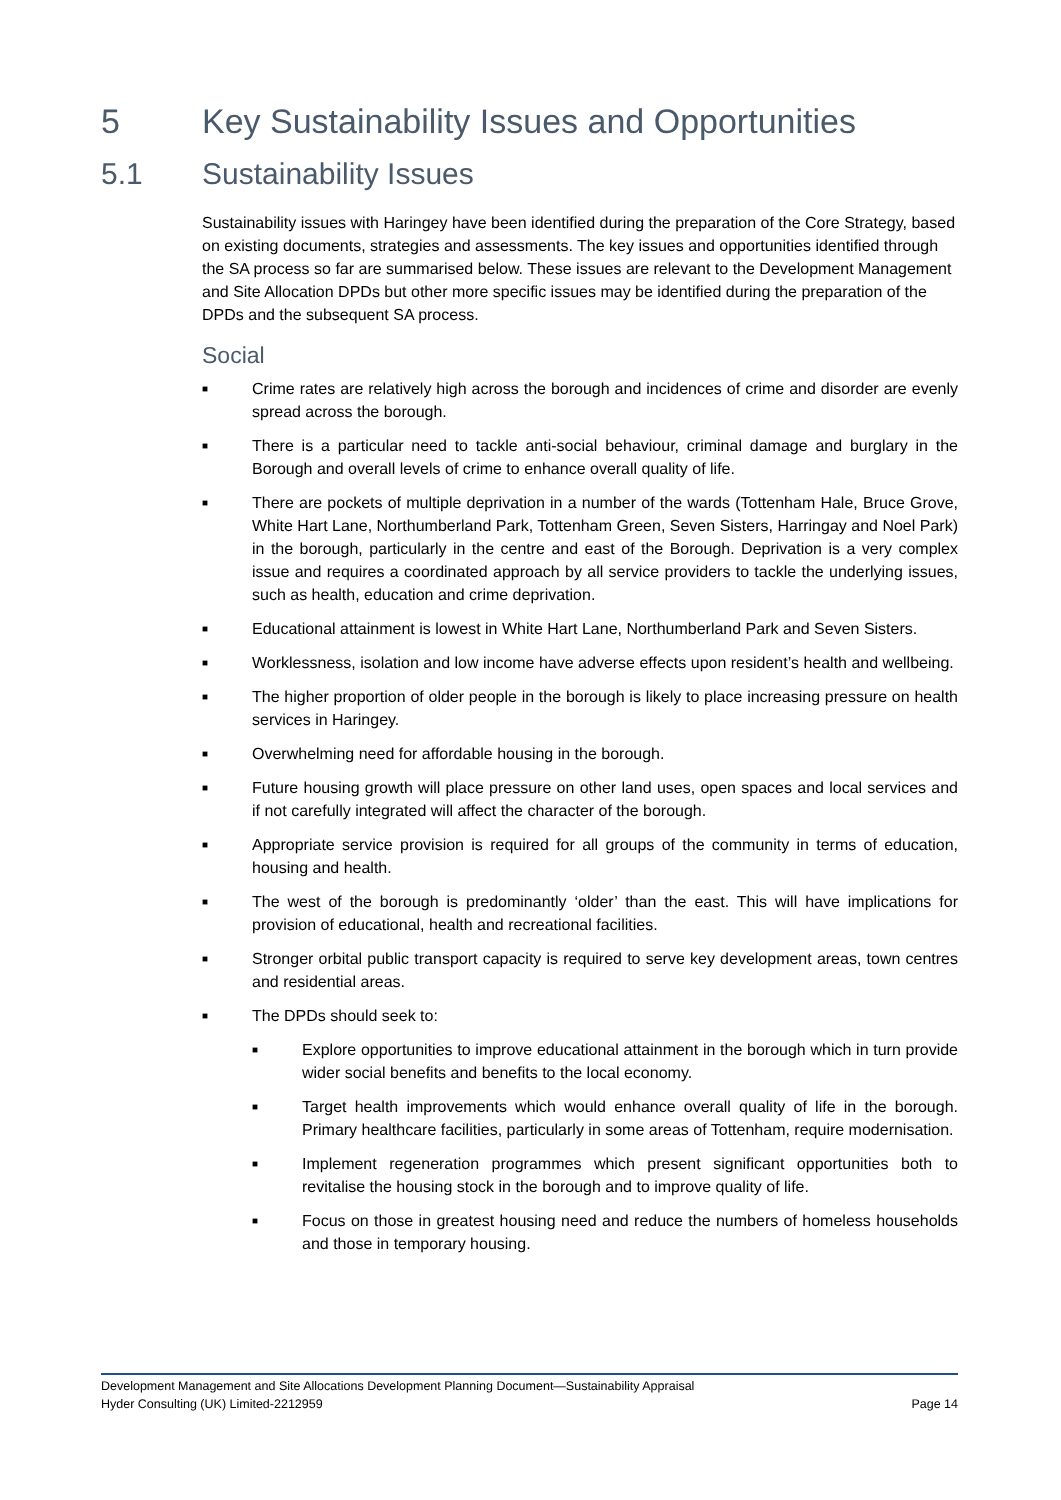5 Key Sustainability Issues and Opportunities
5.1 Sustainability Issues
Sustainability issues with Haringey have been identified during the preparation of the Core Strategy, based on existing documents, strategies and assessments. The key issues and opportunities identified through the SA process so far are summarised below. These issues are relevant to the Development Management and Site Allocation DPDs but other more specific issues may be identified during the preparation of the DPDs and the subsequent SA process.
Social
■ Crime rates are relatively high across the borough and incidences of crime and disorder are evenly spread across the borough.
■ There is a particular need to tackle anti-social behaviour, criminal damage and burglary in the Borough and overall levels of crime to enhance overall quality of life.
■ There are pockets of multiple deprivation in a number of the wards (Tottenham Hale, Bruce Grove, White Hart Lane, Northumberland Park, Tottenham Green, Seven Sisters, Harringay and Noel Park) in the borough, particularly in the centre and east of the Borough. Deprivation is a very complex issue and requires a coordinated approach by all service providers to tackle the underlying issues, such as health, education and crime deprivation.
■ Educational attainment is lowest in White Hart Lane, Northumberland Park and Seven Sisters.
■ Worklessness, isolation and low income have adverse effects upon resident’s health and wellbeing.
■ The higher proportion of older people in the borough is likely to place increasing pressure on health services in Haringey.
■ Overwhelming need for affordable housing in the borough.
■ Future housing growth will place pressure on other land uses, open spaces and local services and if not carefully integrated will affect the character of the borough.
■ Appropriate service provision is required for all groups of the community in terms of education, housing and health.
■ The west of the borough is predominantly ‘older’ than the east. This will have implications for provision of educational, health and recreational facilities.
■ Stronger orbital public transport capacity is required to serve key development areas, town centres and residential areas.
■ The DPDs should seek to:
■ Explore opportunities to improve educational attainment in the borough which in turn provide wider social benefits and benefits to the local economy.
■ Target health improvements which would enhance overall quality of life in the borough. Primary healthcare facilities, particularly in some areas of Tottenham, require modernisation.
■ Implement regeneration programmes which present significant opportunities both to revitalise the housing stock in the borough and to improve quality of life.
■ Focus on those in greatest housing need and reduce the numbers of homeless households and those in temporary housing.
Development Management and Site Allocations Development Planning Document—Sustainability Appraisal
Hyder Consulting (UK) Limited-2212959 Page 14